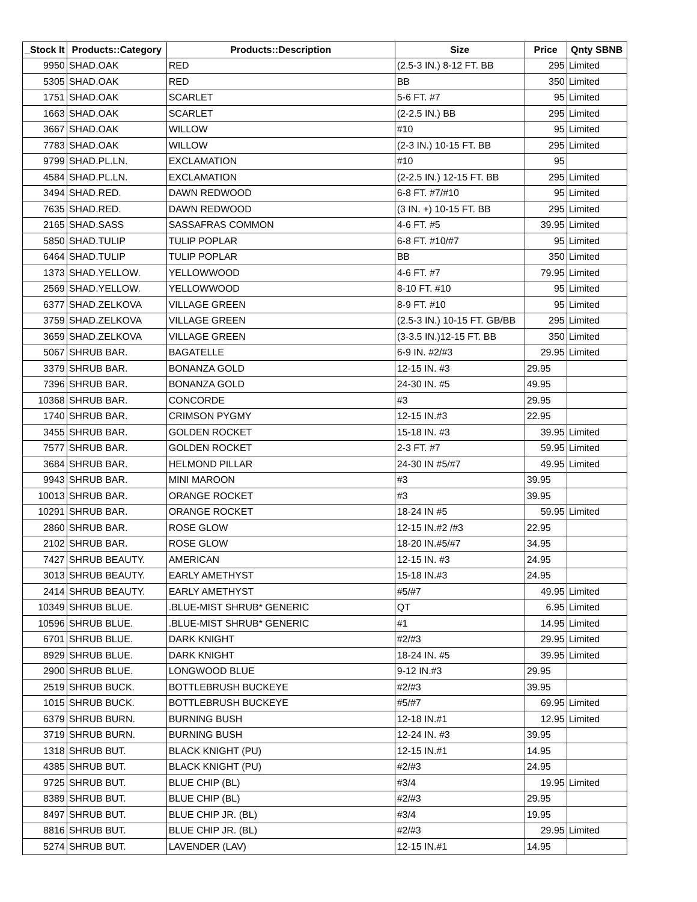| _Stock It | Products::Category | Products::Description | Size | Price | Qnty SBNB |
| --- | --- | --- | --- | --- | --- |
| 9950 | SHAD.OAK | RED | (2.5-3 IN.) 8-12 FT. BB | 295 | Limited |
| 5305 | SHAD.OAK | RED | BB | 350 | Limited |
| 1751 | SHAD.OAK | SCARLET | 5-6 FT. #7 | 95 | Limited |
| 1663 | SHAD.OAK | SCARLET | (2-2.5 IN.) BB | 295 | Limited |
| 3667 | SHAD.OAK | WILLOW | #10 | 95 | Limited |
| 7783 | SHAD.OAK | WILLOW | (2-3 IN.) 10-15 FT. BB | 295 | Limited |
| 9799 | SHAD.PL.LN. | EXCLAMATION | #10 | 95 | |
| 4584 | SHAD.PL.LN. | EXCLAMATION | (2-2.5 IN.) 12-15 FT. BB | 295 | Limited |
| 3494 | SHAD.RED. | DAWN REDWOOD | 6-8 FT. #7/#10 | 95 | Limited |
| 7635 | SHAD.RED. | DAWN REDWOOD | (3 IN. +) 10-15 FT. BB | 295 | Limited |
| 2165 | SHAD.SASS | SASSAFRAS COMMON | 4-6 FT. #5 | 39.95 | Limited |
| 5850 | SHAD.TULIP | TULIP POPLAR | 6-8 FT. #10/#7 | 95 | Limited |
| 6464 | SHAD.TULIP | TULIP POPLAR | BB | 350 | Limited |
| 1373 | SHAD.YELLOW. | YELLOWWOOD | 4-6 FT. #7 | 79.95 | Limited |
| 2569 | SHAD.YELLOW. | YELLOWWOOD | 8-10 FT. #10 | 95 | Limited |
| 6377 | SHAD.ZELKOVA | VILLAGE GREEN | 8-9 FT. #10 | 95 | Limited |
| 3759 | SHAD.ZELKOVA | VILLAGE GREEN | (2.5-3 IN.) 10-15 FT. GB/BB | 295 | Limited |
| 3659 | SHAD.ZELKOVA | VILLAGE GREEN | (3-3.5 IN.)12-15 FT. BB | 350 | Limited |
| 5067 | SHRUB BAR. | BAGATELLE | 6-9 IN. #2/#3 | 29.95 | Limited |
| 3379 | SHRUB BAR. | BONANZA GOLD | 12-15 IN. #3 | 29.95 | |
| 7396 | SHRUB BAR. | BONANZA GOLD | 24-30 IN. #5 | 49.95 | |
| 10368 | SHRUB BAR. | CONCORDE | #3 | 29.95 | |
| 1740 | SHRUB BAR. | CRIMSON PYGMY | 12-15 IN.#3 | 22.95 | |
| 3455 | SHRUB BAR. | GOLDEN ROCKET | 15-18 IN. #3 | 39.95 | Limited |
| 7577 | SHRUB BAR. | GOLDEN ROCKET | 2-3 FT. #7 | 59.95 | Limited |
| 3684 | SHRUB BAR. | HELMOND PILLAR | 24-30 IN #5/#7 | 49.95 | Limited |
| 9943 | SHRUB BAR. | MINI MAROON | #3 | 39.95 | |
| 10013 | SHRUB BAR. | ORANGE ROCKET | #3 | 39.95 | |
| 10291 | SHRUB BAR. | ORANGE ROCKET | 18-24 IN #5 | 59.95 | Limited |
| 2860 | SHRUB BAR. | ROSE GLOW | 12-15 IN.#2 /#3 | 22.95 | |
| 2102 | SHRUB BAR. | ROSE GLOW | 18-20 IN.#5/#7 | 34.95 | |
| 7427 | SHRUB BEAUTY. | AMERICAN | 12-15 IN. #3 | 24.95 | |
| 3013 | SHRUB BEAUTY. | EARLY AMETHYST | 15-18 IN.#3 | 24.95 | |
| 2414 | SHRUB BEAUTY. | EARLY AMETHYST | #5/#7 | 49.95 | Limited |
| 10349 | SHRUB BLUE. | .BLUE-MIST SHRUB* GENERIC | QT | 6.95 | Limited |
| 10596 | SHRUB BLUE. | .BLUE-MIST SHRUB* GENERIC | #1 | 14.95 | Limited |
| 6701 | SHRUB BLUE. | DARK KNIGHT | #2/#3 | 29.95 | Limited |
| 8929 | SHRUB BLUE. | DARK KNIGHT | 18-24 IN. #5 | 39.95 | Limited |
| 2900 | SHRUB BLUE. | LONGWOOD BLUE | 9-12 IN.#3 | 29.95 | |
| 2519 | SHRUB BUCK. | BOTTLEBRUSH BUCKEYE | #2/#3 | 39.95 | |
| 1015 | SHRUB BUCK. | BOTTLEBRUSH BUCKEYE | #5/#7 | 69.95 | Limited |
| 6379 | SHRUB BURN. | BURNING BUSH | 12-18 IN.#1 | 12.95 | Limited |
| 3719 | SHRUB BURN. | BURNING BUSH | 12-24 IN. #3 | 39.95 | |
| 1318 | SHRUB BUT. | BLACK KNIGHT (PU) | 12-15 IN.#1 | 14.95 | |
| 4385 | SHRUB BUT. | BLACK KNIGHT (PU) | #2/#3 | 24.95 | |
| 9725 | SHRUB BUT. | BLUE CHIP (BL) | #3/4 | 19.95 | Limited |
| 8389 | SHRUB BUT. | BLUE CHIP (BL) | #2/#3 | 29.95 | |
| 8497 | SHRUB BUT. | BLUE CHIP JR. (BL) | #3/4 | 19.95 | |
| 8816 | SHRUB BUT. | BLUE CHIP JR. (BL) | #2/#3 | 29.95 | Limited |
| 5274 | SHRUB BUT. | LAVENDER (LAV) | 12-15 IN.#1 | 14.95 | |